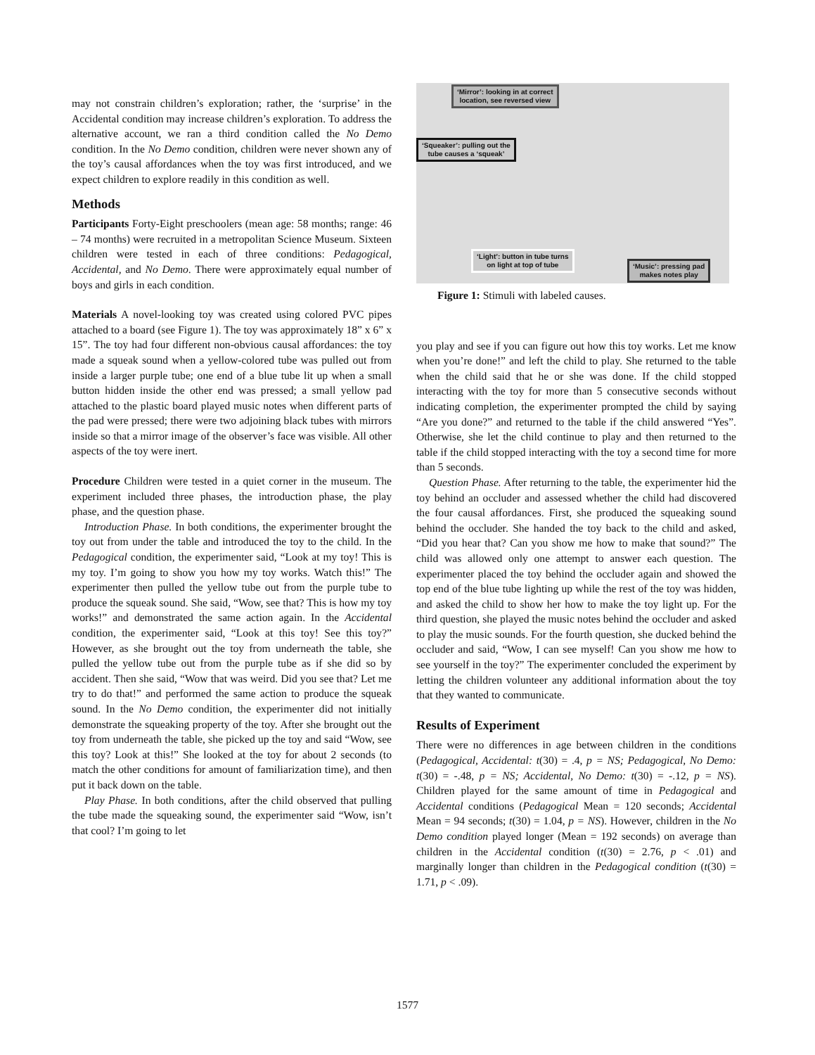may not constrain children’s exploration; rather, the ‘surprise’ in the Accidental condition may increase children’s exploration. To address the alternative account, we ran a third condition called the No Demo condition. In the No Demo condition, children were never shown any of the toy’s causal affordances when the toy was first introduced, and we expect children to explore readily in this condition as well.
Methods
Participants Forty-Eight preschoolers (mean age: 58 months; range: 46 – 74 months) were recruited in a metropolitan Science Museum. Sixteen children were tested in each of three conditions: Pedagogical, Accidental, and No Demo. There were approximately equal number of boys and girls in each condition.
Materials A novel-looking toy was created using colored PVC pipes attached to a board (see Figure 1). The toy was approximately 18” x 6” x 15”. The toy had four different non-obvious causal affordances: the toy made a squeak sound when a yellow-colored tube was pulled out from inside a larger purple tube; one end of a blue tube lit up when a small button hidden inside the other end was pressed; a small yellow pad attached to the plastic board played music notes when different parts of the pad were pressed; there were two adjoining black tubes with mirrors inside so that a mirror image of the observer’s face was visible. All other aspects of the toy were inert.
Procedure Children were tested in a quiet corner in the museum. The experiment included three phases, the introduction phase, the play phase, and the question phase.
Introduction Phase. In both conditions, the experimenter brought the toy out from under the table and introduced the toy to the child. In the Pedagogical condition, the experimenter said, “Look at my toy! This is my toy. I’m going to show you how my toy works. Watch this!” The experimenter then pulled the yellow tube out from the purple tube to produce the squeak sound. She said, “Wow, see that? This is how my toy works!” and demonstrated the same action again. In the Accidental condition, the experimenter said, “Look at this toy! See this toy?” However, as she brought out the toy from underneath the table, she pulled the yellow tube out from the purple tube as if she did so by accident. Then she said, “Wow that was weird. Did you see that? Let me try to do that!” and performed the same action to produce the squeak sound. In the No Demo condition, the experimenter did not initially demonstrate the squeaking property of the toy. After she brought out the toy from underneath the table, she picked up the toy and said “Wow, see this toy? Look at this!” She looked at the toy for about 2 seconds (to match the other conditions for amount of familiarization time), and then put it back down on the table.
Play Phase. In both conditions, after the child observed that pulling the tube made the squeaking sound, the experimenter said “Wow, isn’t that cool? I’m going to let
‘Mirror’: looking in at correct
location, see reversed view
‘Squeaker’: pulling out the
tube causes a ‘squeak’
‘Light’: button in tube turns
on light at top of tube
‘Music’: pressing pad
makes notes play
Figure 1: Stimuli with labeled causes.
you play and see if you can figure out how this toy works. Let me know when you’re done!” and left the child to play. She returned to the table when the child said that he or she was done. If the child stopped interacting with the toy for more than 5 consecutive seconds without indicating completion, the experimenter prompted the child by saying “Are you done?” and returned to the table if the child answered “Yes”. Otherwise, she let the child continue to play and then returned to the table if the child stopped interacting with the toy a second time for more than 5 seconds.
Question Phase. After returning to the table, the experimenter hid the toy behind an occluder and assessed whether the child had discovered the four causal affordances. First, she produced the squeaking sound behind the occluder. She handed the toy back to the child and asked, “Did you hear that? Can you show me how to make that sound?” The child was allowed only one attempt to answer each question. The experimenter placed the toy behind the occluder again and showed the top end of the blue tube lighting up while the rest of the toy was hidden, and asked the child to show her how to make the toy light up. For the third question, she played the music notes behind the occluder and asked to play the music sounds. For the fourth question, she ducked behind the occluder and said, “Wow, I can see myself! Can you show me how to see yourself in the toy?” The experimenter concluded the experiment by letting the children volunteer any additional information about the toy that they wanted to communicate.
Results of Experiment
There were no differences in age between children in the conditions (Pedagogical, Accidental: t(30) = .4, p = NS; Pedagogical, No Demo: t(30) = -.48, p = NS; Accidental, No Demo: t(30) = -.12, p = NS). Children played for the same amount of time in Pedagogical and Accidental conditions (Pedagogical Mean = 120 seconds; Accidental Mean = 94 seconds; t(30) = 1.04, p = NS). However, children in the No Demo condition played longer (Mean = 192 seconds) on average than children in the Accidental condition (t(30) = 2.76, p < .01) and marginally longer than children in the Pedagogical condition (t(30) = 1.71, p < .09).
1577